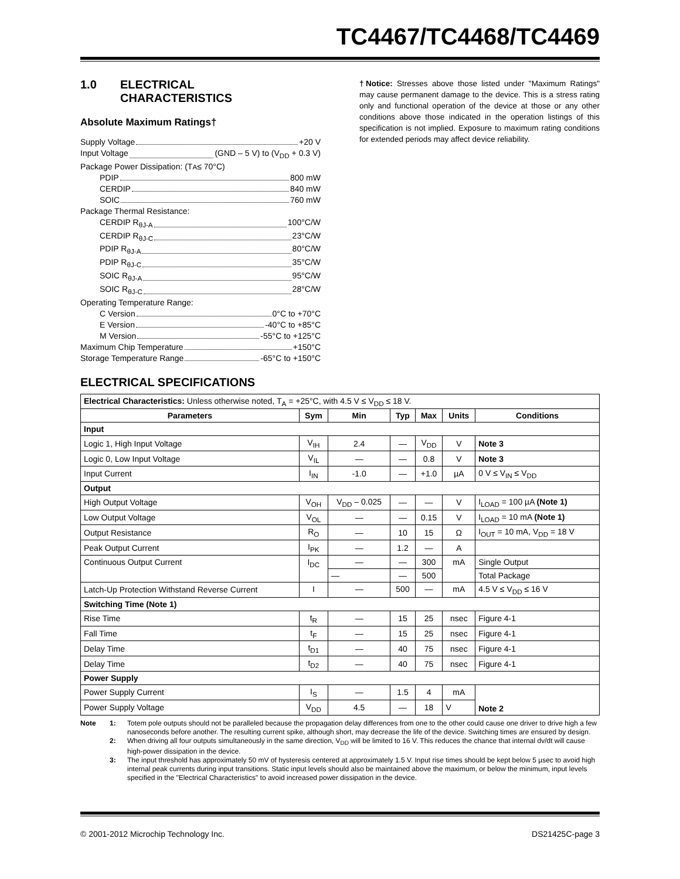TC4467/TC4468/TC4469
1.0 ELECTRICAL
CHARACTERISTICS
Absolute Maximum Ratings†
Supply Voltage +20 V
Input Voltage (GND – 5 V) to (V<sub>DD</sub> + 0.3 V)
Package Power Dissipation: (T<sub>A</sub> ≤ 70°C)
PDIP 800 mW
CERDIP 840 mW
SOIC 760 mW
Package Thermal Resistance:
CERDIP R<sub>θJ-A</sub> 100°C/W
CERDIP R<sub>θJ-C</sub> 23°C/W
PDIP R<sub>θJ-A</sub> 80°C/W
PDIP R<sub>θJ-C</sub> 35°C/W
SOIC R<sub>θJ-A</sub> 95°C/W
SOIC R<sub>θJ-C</sub> 28°C/W
Operating Temperature Range:
C Version 0°C to +70°C
E Version -40°C to +85°C
M Version -55°C to +125°C
Maximum Chip Temperature +150°C
Storage Temperature Range -65°C to +150°C
†Notice: Stresses above those listed under "Maximum Ratings" may cause permanent damage to the device. This is a stress rating only and functional operation of the device at those or any other conditions above those indicated in the operation listings of this specification is not implied. Exposure to maximum rating conditions for extended periods may affect device reliability.
ELECTRICAL SPECIFICATIONS
| Electrical Characteristics: Unless otherwise noted, T<sub>A</sub> = +25°C, with 4.5 V ≤ V<sub>DD</sub> ≤ 18 V. | | | | | | |
| Parameters | Sym | Min | Typ | Max | Units | Conditions |
| Input | | | | | | |
| Logic 1, High Input Voltage | V<sub>IH</sub> | 2.4 | — | V<sub>DD</sub> | V | Note 3 |
| Logic 0, Low Input Voltage | V<sub>IL</sub> | — | — | 0.8 | V | Note 3 |
| Input Current | I<sub>IN</sub> | -1.0 | — | +1.0 | µA | 0 V ≤ V<sub>IN</sub> ≤ V<sub>DD</sub> |
| Output | | | | | | |
| High Output Voltage | V<sub>OH</sub> | V<sub>DD</sub> – 0.025 | — | — | V | I<sub>LOAD</sub> = 100 µA (Note 1) |
| Low Output Voltage | V<sub>OL</sub> | — | — | 0.15 | V | I<sub>LOAD</sub> = 10 mA (Note 1) |
| Output Resistance | R<sub>O</sub> | — | 10 | 15 | Ω | I<sub>OUT</sub> = 10 mA, V<sub>DD</sub> = 18 V |
| Peak Output Current | I<sub>PK</sub> | — | 1.2 | — | A | |
| Continuous Output Current | I<sub>DC</sub> | — | — | 300 | mA | Single Output |
| | | — | — | 500 | | Total Package |
| Latch-Up Protection Withstand Reverse Current | I | — | 500 | — | mA | 4.5 V ≤ V<sub>DD</sub> ≤ 16 V |
| Switching Time (Note 1) | | | | | | |
| Rise Time | t<sub>R</sub> | — | 15 | 25 | nsec | Figure 4-1 |
| Fall Time | t<sub>F</sub> | — | 15 | 25 | nsec | Figure 4-1 |
| Delay Time | t<sub>D1</sub> | — | 40 | 75 | nsec | Figure 4-1 |
| Delay Time | t<sub>D2</sub> | — | 40 | 75 | nsec | Figure 4-1 |
| Power Supply | | | | | | |
| Power Supply Current | I<sub>S</sub> | — | 1.5 | 4 | mA | Note 2 |
| Power Supply Voltage | V<sub>DD</sub> | 4.5 | — | 18 | V | |
Note 1: Totem pole outputs should not be paralleled because the propagation delay differences from one to the other could cause one driver to drive high a few nanoseconds before another. The resulting current spike, although short, may decrease the life of the device. Switching times are ensured by design.
2: When driving all four outputs simultaneously in the same direction, V<sub>DD</sub> will be limited to 16 V. This reduces the chance that internal dv/dt will cause high-power dissipation in the device.
3: The input threshold has approximately 50 mV of hysteresis centered at approximately 1.5 V. Input rise times should be kept below 5 µsec to avoid high internal peak currents during input transitions. Static input levels should also be maintained above the maximum, or below the minimum, input levels specified in the "Electrical Characteristics" to avoid increased power dissipation in the device.
© 2001-2012 Microchip Technology Inc. DS21425C-page 3